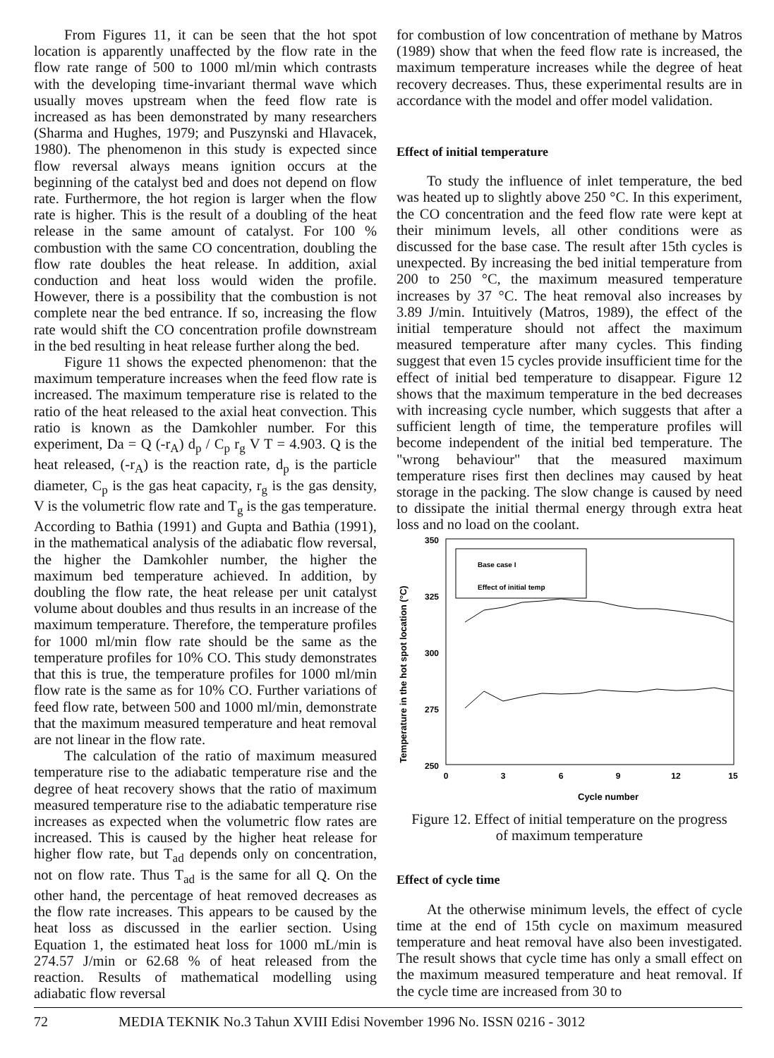From Figures 11, it can be seen that the hot spot location is apparently unaffected by the flow rate in the flow rate range of 500 to 1000 ml/min which contrasts with the developing time-invariant thermal wave which usually moves upstream when the feed flow rate is increased as has been demonstrated by many researchers (Sharma and Hughes, 1979; and Puszynski and Hlavacek, 1980). The phenomenon in this study is expected since flow reversal always means ignition occurs at the beginning of the catalyst bed and does not depend on flow rate. Furthermore, the hot region is larger when the flow rate is higher. This is the result of a doubling of the heat release in the same amount of catalyst. For 100 % combustion with the same CO concentration, doubling the flow rate doubles the heat release. In addition, axial conduction and heat loss would widen the profile. However, there is a possibility that the combustion is not complete near the bed entrance. If so, increasing the flow rate would shift the CO concentration profile downstream in the bed resulting in heat release further along the bed.
Figure 11 shows the expected phenomenon: that the maximum temperature increases when the feed flow rate is increased. The maximum temperature rise is related to the ratio of the heat released to the axial heat convection. This ratio is known as the Damkohler number. For this experiment, Da = Q (-r<sub>A</sub>) d<sub>p</sub> / C<sub>p</sub> r<sub>g</sub> V T = 4.903. Q is the heat released, (-r<sub>A</sub>) is the reaction rate, d<sub>p</sub> is the particle diameter, C<sub>p</sub> is the gas heat capacity, r<sub>g</sub> is the gas density, V is the volumetric flow rate and T<sub>g</sub> is the gas temperature. According to Bathia (1991) and Gupta and Bathia (1991), in the mathematical analysis of the adiabatic flow reversal, the higher the Damkohler number, the higher the maximum bed temperature achieved. In addition, by doubling the flow rate, the heat release per unit catalyst volume about doubles and thus results in an increase of the maximum temperature. Therefore, the temperature profiles for 1000 ml/min flow rate should be the same as the temperature profiles for 10% CO. This study demonstrates that this is true, the temperature profiles for 1000 ml/min flow rate is the same as for 10% CO. Further variations of feed flow rate, between 500 and 1000 ml/min, demonstrate that the maximum measured temperature and heat removal are not linear in the flow rate.
The calculation of the ratio of maximum measured temperature rise to the adiabatic temperature rise and the degree of heat recovery shows that the ratio of maximum measured temperature rise to the adiabatic temperature rise increases as expected when the volumetric flow rates are increased. This is caused by the higher heat release for higher flow rate, but T<sub>ad</sub> depends only on concentration, not on flow rate. Thus T<sub>ad</sub> is the same for all Q. On the other hand, the percentage of heat removed decreases as the flow rate increases. This appears to be caused by the heat loss as discussed in the earlier section. Using Equation 1, the estimated heat loss for 1000 mL/min is 274.57 J/min or 62.68 % of heat released from the reaction. Results of mathematical modelling using adiabatic flow reversal
for combustion of low concentration of methane by Matros (1989) show that when the feed flow rate is increased, the maximum temperature increases while the degree of heat recovery decreases. Thus, these experimental results are in accordance with the model and offer model validation.
Effect of initial temperature
To study the influence of inlet temperature, the bed was heated up to slightly above 250 °C. In this experiment, the CO concentration and the feed flow rate were kept at their minimum levels, all other conditions were as discussed for the base case. The result after 15th cycles is unexpected. By increasing the bed initial temperature from 200 to 250 °C, the maximum measured temperature increases by 37 °C. The heat removal also increases by 3.89 J/min. Intuitively (Matros, 1989), the effect of the initial temperature should not affect the maximum measured temperature after many cycles. This finding suggest that even 15 cycles provide insufficient time for the effect of initial bed temperature to disappear. Figure 12 shows that the maximum temperature in the bed decreases with increasing cycle number, which suggests that after a sufficient length of time, the temperature profiles will become independent of the initial bed temperature. The "wrong behaviour" that the measured maximum temperature rises first then declines may caused by heat storage in the packing. The slow change is caused by need to dissipate the initial thermal energy through extra heat loss and no load on the coolant.
Temperature in the hot spot location (°C)
350
325
300
275
250
0
3
6
9
12
15
Cycle number
Base case I
Effect of initial temp
Figure 12. Effect of initial temperature on the progress
of maximum temperature
Effect of cycle time
At the otherwise minimum levels, the effect of cycle time at the end of 15th cycle on maximum measured temperature and heat removal have also been investigated. The result shows that cycle time has only a small effect on the maximum measured temperature and heat removal. If the cycle time are increased from 30 to
72 MEDIA TEKNIK No.3 Tahun XVIII Edisi November 1996 No. ISSN 0216 - 3012